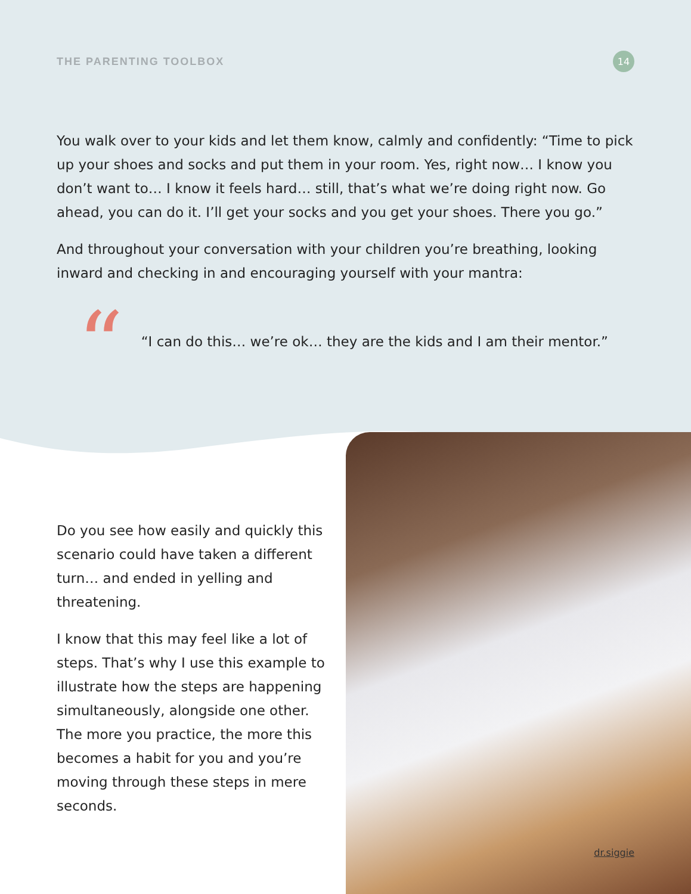THE PARENTING TOOLBOX
14
You walk over to your kids and let them know, calmly and confidently: “Time to pick up your shoes and socks and put them in your room. Yes, right now… I know you don’t want to… I know it feels hard… still, that’s what we’re doing right now. Go ahead, you can do it. I’ll get your socks and you get your shoes. There you go.”
And throughout your conversation with your children you’re breathing, looking inward and checking in and encouraging yourself with your mantra:
“
“I can do this… we’re ok… they are the kids and I am their mentor.”
Do you see how easily and quickly this scenario could have taken a different turn… and ended in yelling and threatening.
I know that this may feel like a lot of steps. That’s why I use this example to illustrate how the steps are happening simultaneously, alongside one other. The more you practice, the more this becomes a habit for you and you’re moving through these steps in mere seconds.
dr.siggie